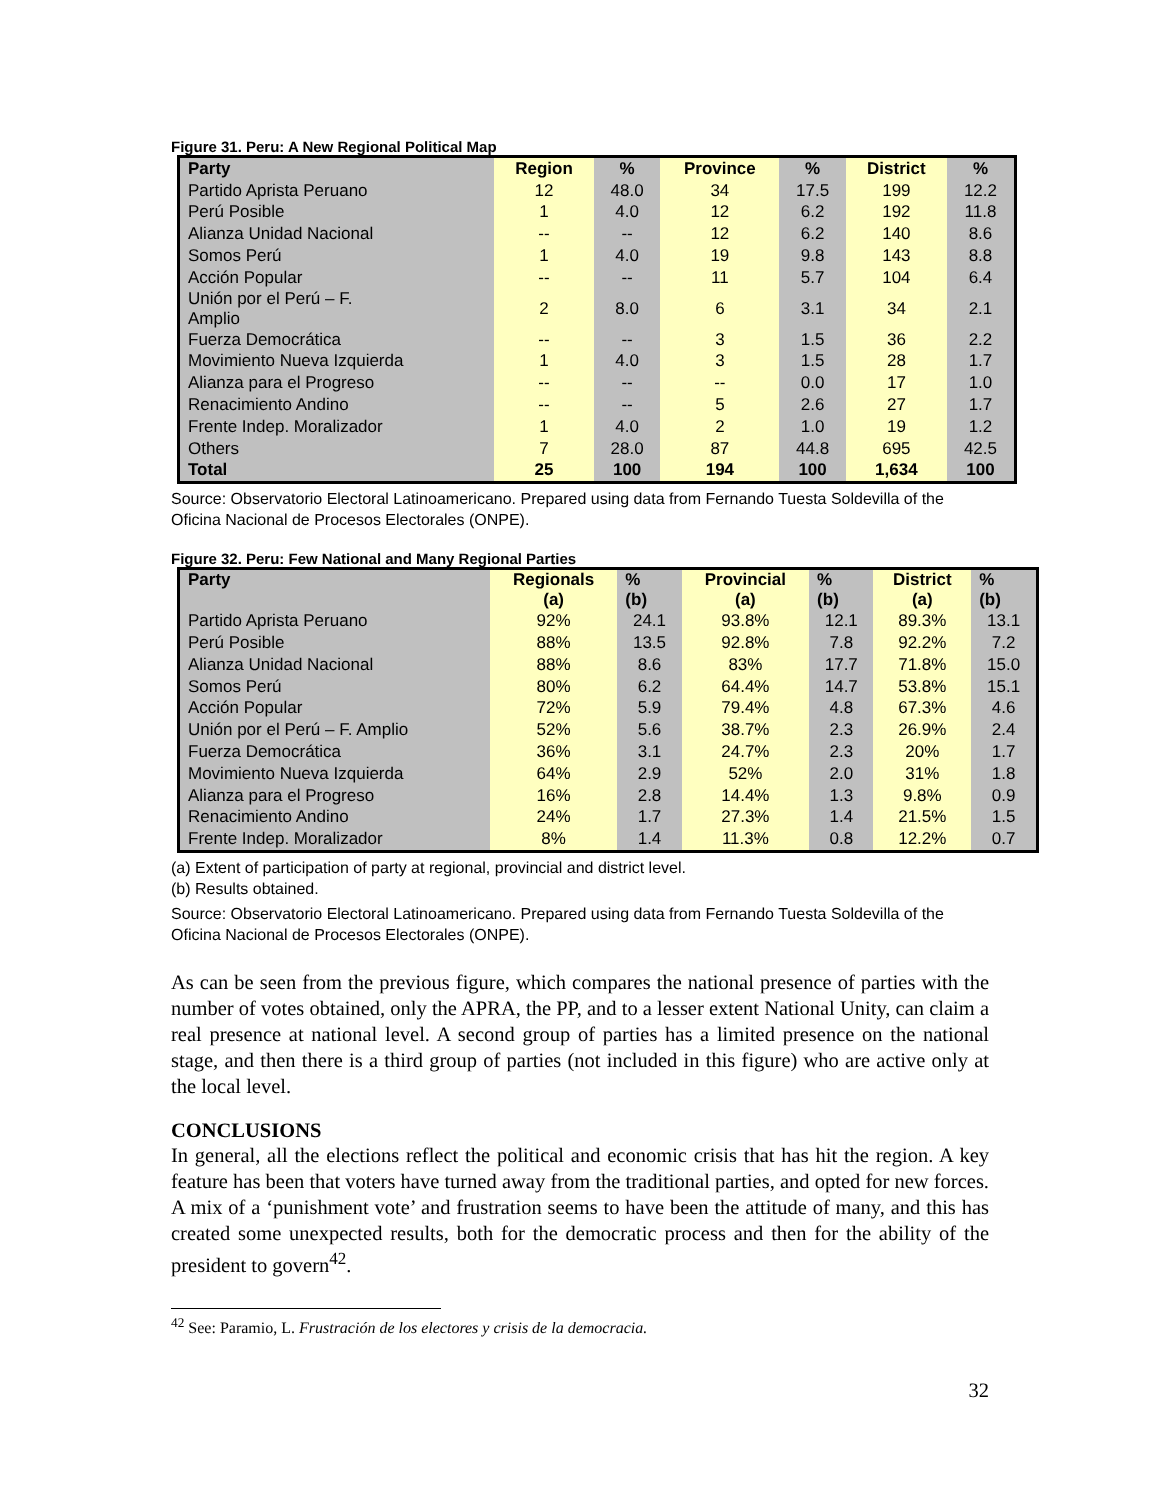Figure 31. Peru: A New Regional Political Map
| Party | Region | % | Province | % | District | % |
| --- | --- | --- | --- | --- | --- | --- |
| Partido Aprista Peruano | 12 | 48.0 | 34 | 17.5 | 199 | 12.2 |
| Perú Posible | 1 | 4.0 | 12 | 6.2 | 192 | 11.8 |
| Alianza Unidad Nacional | -- | -- | 12 | 6.2 | 140 | 8.6 |
| Somos Perú | 1 | 4.0 | 19 | 9.8 | 143 | 8.8 |
| Acción Popular | -- | -- | 11 | 5.7 | 104 | 6.4 |
| Unión por el Perú – F. Amplio | 2 | 8.0 | 6 | 3.1 | 34 | 2.1 |
| Fuerza Democrática | -- | -- | 3 | 1.5 | 36 | 2.2 |
| Movimiento Nueva Izquierda | 1 | 4.0 | 3 | 1.5 | 28 | 1.7 |
| Alianza para el Progreso | -- | -- | -- | 0.0 | 17 | 1.0 |
| Renacimiento Andino | -- | -- | 5 | 2.6 | 27 | 1.7 |
| Frente Indep. Moralizador | 1 | 4.0 | 2 | 1.0 | 19 | 1.2 |
| Others | 7 | 28.0 | 87 | 44.8 | 695 | 42.5 |
| Total | 25 | 100 | 194 | 100 | 1,634 | 100 |
Source: Observatorio Electoral Latinoamericano. Prepared using data from Fernando Tuesta Soldevilla of the Oficina Nacional de Procesos Electorales (ONPE).
Figure 32. Peru: Few National and Many Regional Parties
| Party | Regionals (a) | % (b) | Provincial (a) | % (b) | District (a) | % (b) |
| --- | --- | --- | --- | --- | --- | --- |
| Partido Aprista Peruano | 92% | 24.1 | 93.8% | 12.1 | 89.3% | 13.1 |
| Perú Posible | 88% | 13.5 | 92.8% | 7.8 | 92.2% | 7.2 |
| Alianza Unidad Nacional | 88% | 8.6 | 83% | 17.7 | 71.8% | 15.0 |
| Somos Perú | 80% | 6.2 | 64.4% | 14.7 | 53.8% | 15.1 |
| Acción Popular | 72% | 5.9 | 79.4% | 4.8 | 67.3% | 4.6 |
| Unión por el Perú – F. Amplio | 52% | 5.6 | 38.7% | 2.3 | 26.9% | 2.4 |
| Fuerza Democrática | 36% | 3.1 | 24.7% | 2.3 | 20% | 1.7 |
| Movimiento Nueva Izquierda | 64% | 2.9 | 52% | 2.0 | 31% | 1.8 |
| Alianza para el Progreso | 16% | 2.8 | 14.4% | 1.3 | 9.8% | 0.9 |
| Renacimiento Andino | 24% | 1.7 | 27.3% | 1.4 | 21.5% | 1.5 |
| Frente Indep. Moralizador | 8% | 1.4 | 11.3% | 0.8 | 12.2% | 0.7 |
(a) Extent of participation of party at regional, provincial and district level.
(b) Results obtained.
Source: Observatorio Electoral Latinoamericano. Prepared using data from Fernando Tuesta Soldevilla of the Oficina Nacional de Procesos Electorales (ONPE).
As can be seen from the previous figure, which compares the national presence of parties with the number of votes obtained, only the APRA, the PP, and to a lesser extent National Unity, can claim a real presence at national level. A second group of parties has a limited presence on the national stage, and then there is a third group of parties (not included in this figure) who are active only at the local level.
CONCLUSIONS
In general, all the elections reflect the political and economic crisis that has hit the region. A key feature has been that voters have turned away from the traditional parties, and opted for new forces. A mix of a ‘punishment vote’ and frustration seems to have been the attitude of many, and this has created some unexpected results, both for the democratic process and then for the ability of the president to govern<sup>42</sup>.
<sup>42</sup> See: Paramio, L. Frustración de los electores y crisis de la democracia.
32